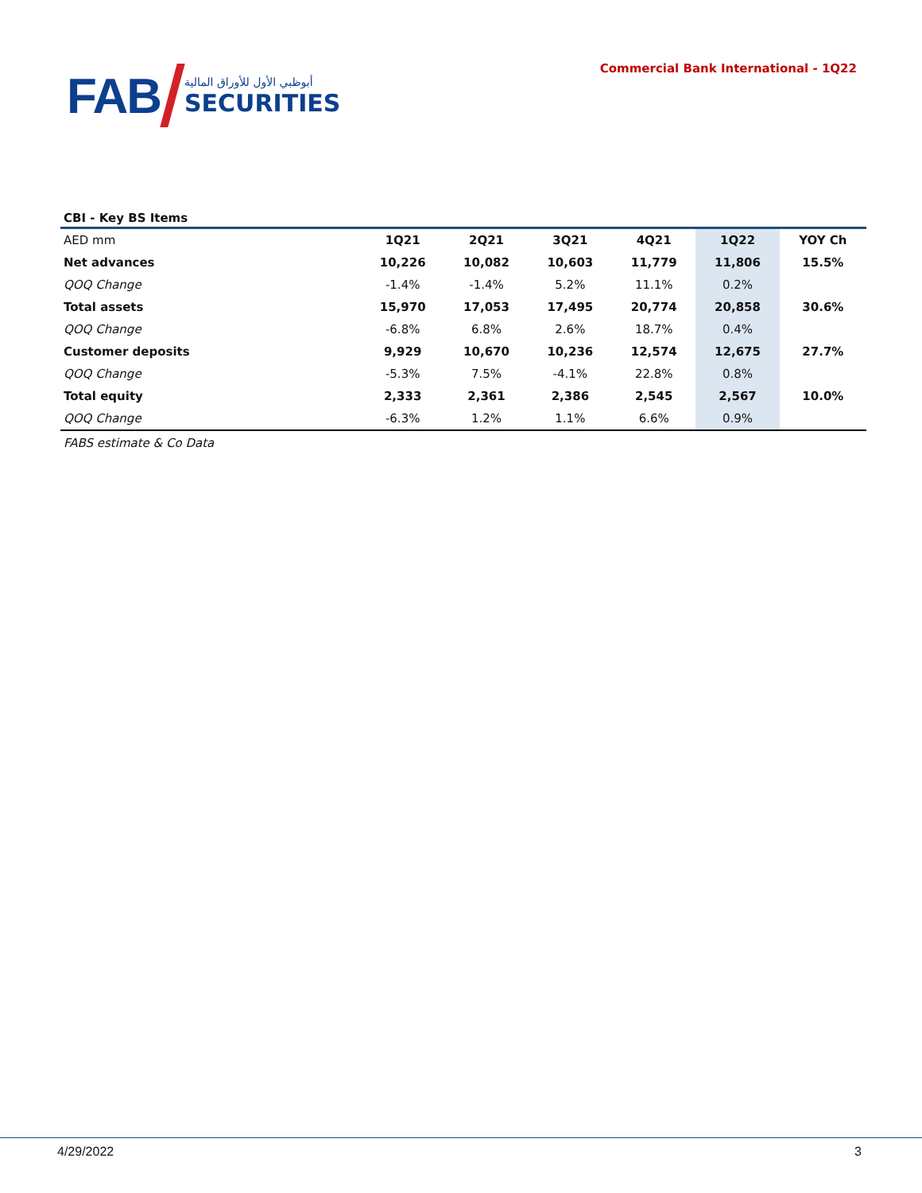FAB
أبوظبي الأول للأوراق المالية
SECURITIES
Commercial Bank International - 1Q22
CBI - Key BS Items
| AED mm | 1Q21 | 2Q21 | 3Q21 | 4Q21 | 1Q22 | YOY Ch |
| --- | --- | --- | --- | --- | --- | --- |
| Net advances | 10,226 | 10,082 | 10,603 | 11,779 | 11,806 | 15.5% |
| QOQ Change | -1.4% | -1.4% | 5.2% | 11.1% | 0.2% | |
| Total assets | 15,970 | 17,053 | 17,495 | 20,774 | 20,858 | 30.6% |
| QOQ Change | -6.8% | 6.8% | 2.6% | 18.7% | 0.4% | |
| Customer deposits | 9,929 | 10,670 | 10,236 | 12,574 | 12,675 | 27.7% |
| QOQ Change | -5.3% | 7.5% | -4.1% | 22.8% | 0.8% | |
| Total equity | 2,333 | 2,361 | 2,386 | 2,545 | 2,567 | 10.0% |
| QOQ Change | -6.3% | 1.2% | 1.1% | 6.6% | 0.9% | |
FABS estimate & Co Data
4/29/2022 3